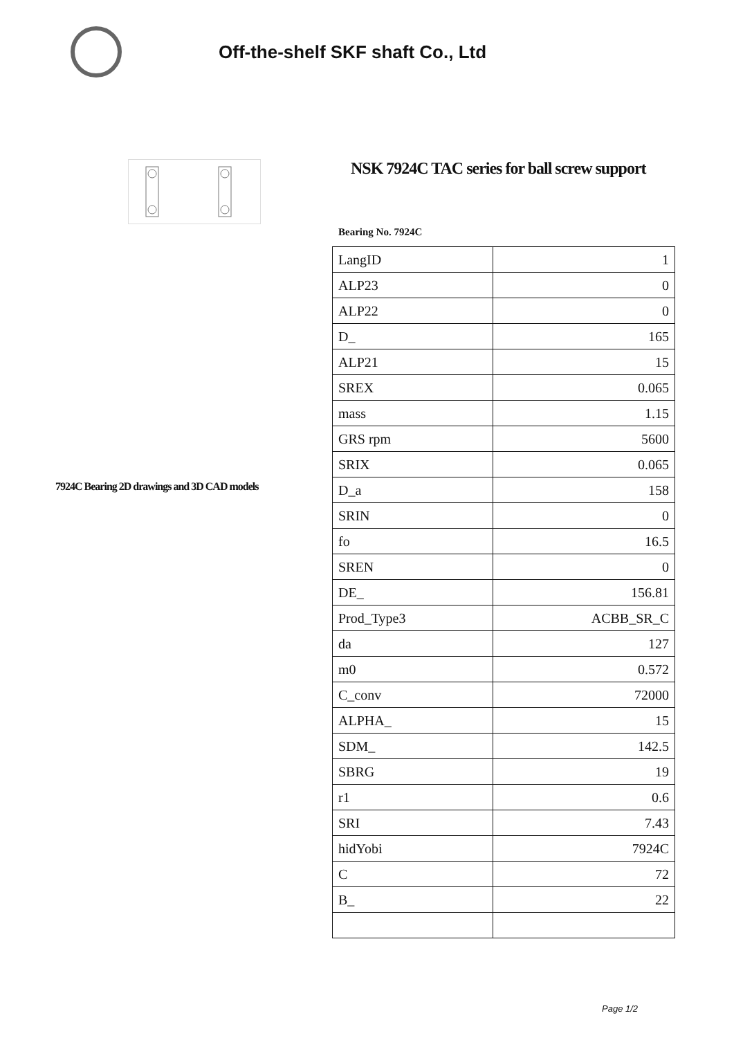Off-the-shelf SKF shaft Co., Ltd
7924C Bearing 2D drawings and 3D CAD models
NSK 7924C TAC series for ball screw support
Bearing No. 7924C
| LangID | 1 |
| ALP23 | 0 |
| ALP22 | 0 |
| D_ | 165 |
| ALP21 | 15 |
| SREX | 0.065 |
| mass | 1.15 |
| GRS rpm | 5600 |
| SRIX | 0.065 |
| D_a | 158 |
| SRIN | 0 |
| fo | 16.5 |
| SREN | 0 |
| DE_ | 156.81 |
| Prod_Type3 | ACBB_SR_C |
| da | 127 |
| m0 | 0.572 |
| C_conv | 72000 |
| ALPHA_ | 15 |
| SDM_ | 142.5 |
| SBRG | 19 |
| r1 | 0.6 |
| SRI | 7.43 |
| hidYobi | 7924C |
| C | 72 |
| B_ | 22 |
Page 1/2